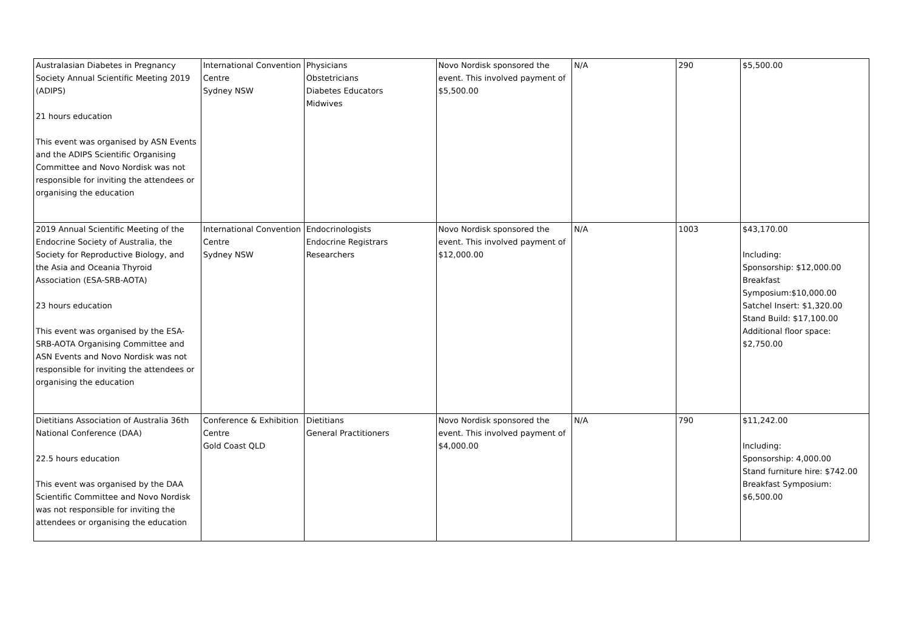| Australasian Diabetes in Pregnancy Society Annual Scientific Meeting 2019 (ADIPS) 21 hours education This event was organised by ASN Events and the ADIPS Scientific Organising Committee and Novo Nordisk was not responsible for inviting the attendees or organising the education | International Convention Centre Sydney NSW | Physicians Obstetricians Diabetes Educators Midwives | Novo Nordisk sponsored the event. This involved payment of $5,500.00 | N/A | 290 | $5,500.00 |
| 2019 Annual Scientific Meeting of the Endocrine Society of Australia, the Society for Reproductive Biology, and the Asia and Oceania Thyroid Association (ESA-SRB-AOTA) 23 hours education This event was organised by the ESA-SRB-AOTA Organising Committee and ASN Events and Novo Nordisk was not responsible for inviting the attendees or organising the education | International Convention Centre Sydney NSW | Endocrinologists Endocrine Registrars Researchers | Novo Nordisk sponsored the event. This involved payment of $12,000.00 | N/A | 1003 | $43,170.00 Including: Sponsorship: $12,000.00 Breakfast Symposium:$10,000.00 Satchel Insert: $1,320.00 Stand Build: $17,100.00 Additional floor space: $2,750.00 |
| Dietitians Association of Australia 36th National Conference (DAA) 22.5 hours education This event was organised by the DAA Scientific Committee and Novo Nordisk was not responsible for inviting the attendees or organising the education | Conference & Exhibition Centre Gold Coast QLD | Dietitians General Practitioners | Novo Nordisk sponsored the event. This involved payment of $4,000.00 | N/A | 790 | $11,242.00 Including: Sponsorship: 4,000.00 Stand furniture hire: $742.00 Breakfast Symposium: $6,500.00 |